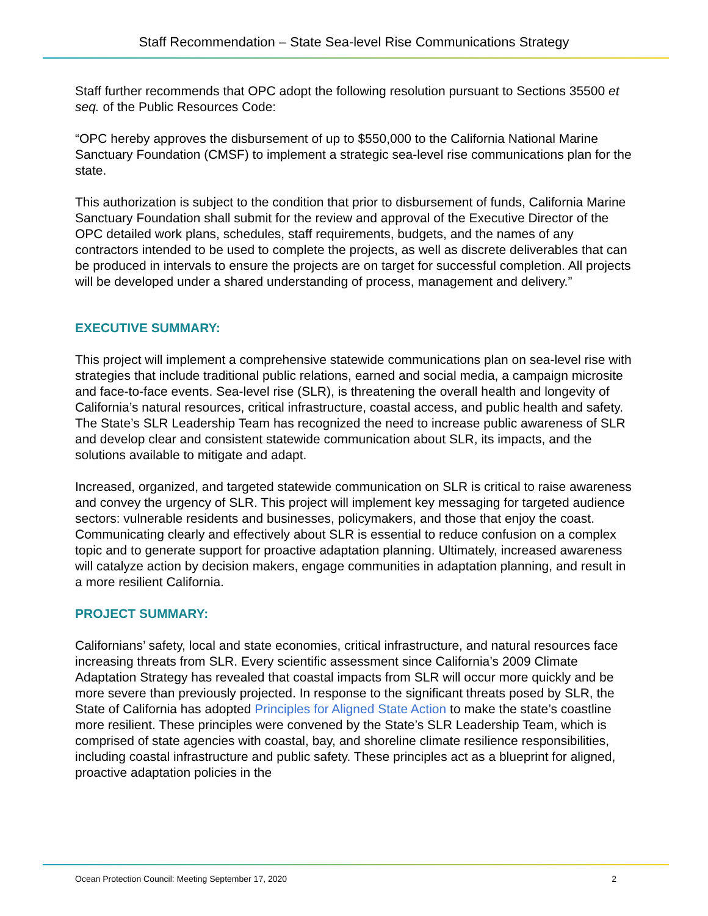Staff Recommendation – State Sea-level Rise Communications Strategy
Staff further recommends that OPC adopt the following resolution pursuant to Sections 35500 et seq. of the Public Resources Code:
“OPC hereby approves the disbursement of up to $550,000 to the California National Marine Sanctuary Foundation (CMSF) to implement a strategic sea-level rise communications plan for the state.
This authorization is subject to the condition that prior to disbursement of funds, California Marine Sanctuary Foundation shall submit for the review and approval of the Executive Director of the OPC detailed work plans, schedules, staff requirements, budgets, and the names of any contractors intended to be used to complete the projects, as well as discrete deliverables that can be produced in intervals to ensure the projects are on target for successful completion. All projects will be developed under a shared understanding of process, management and delivery.”
EXECUTIVE SUMMARY:
This project will implement a comprehensive statewide communications plan on sea-level rise with strategies that include traditional public relations, earned and social media, a campaign microsite and face-to-face events. Sea-level rise (SLR), is threatening the overall health and longevity of California’s natural resources, critical infrastructure, coastal access, and public health and safety. The State’s SLR Leadership Team has recognized the need to increase public awareness of SLR and develop clear and consistent statewide communication about SLR, its impacts, and the solutions available to mitigate and adapt.
Increased, organized, and targeted statewide communication on SLR is critical to raise awareness and convey the urgency of SLR. This project will implement key messaging for targeted audience sectors: vulnerable residents and businesses, policymakers, and those that enjoy the coast. Communicating clearly and effectively about SLR is essential to reduce confusion on a complex topic and to generate support for proactive adaptation planning. Ultimately, increased awareness will catalyze action by decision makers, engage communities in adaptation planning, and result in a more resilient California.
PROJECT SUMMARY:
Californians’ safety, local and state economies, critical infrastructure, and natural resources face increasing threats from SLR. Every scientific assessment since California’s 2009 Climate Adaptation Strategy has revealed that coastal impacts from SLR will occur more quickly and be more severe than previously projected. In response to the significant threats posed by SLR, the State of California has adopted Principles for Aligned State Action to make the state’s coastline more resilient. These principles were convened by the State’s SLR Leadership Team, which is comprised of state agencies with coastal, bay, and shoreline climate resilience responsibilities, including coastal infrastructure and public safety. These principles act as a blueprint for aligned, proactive adaptation policies in the
Ocean Protection Council: Meeting September 17, 2020 2